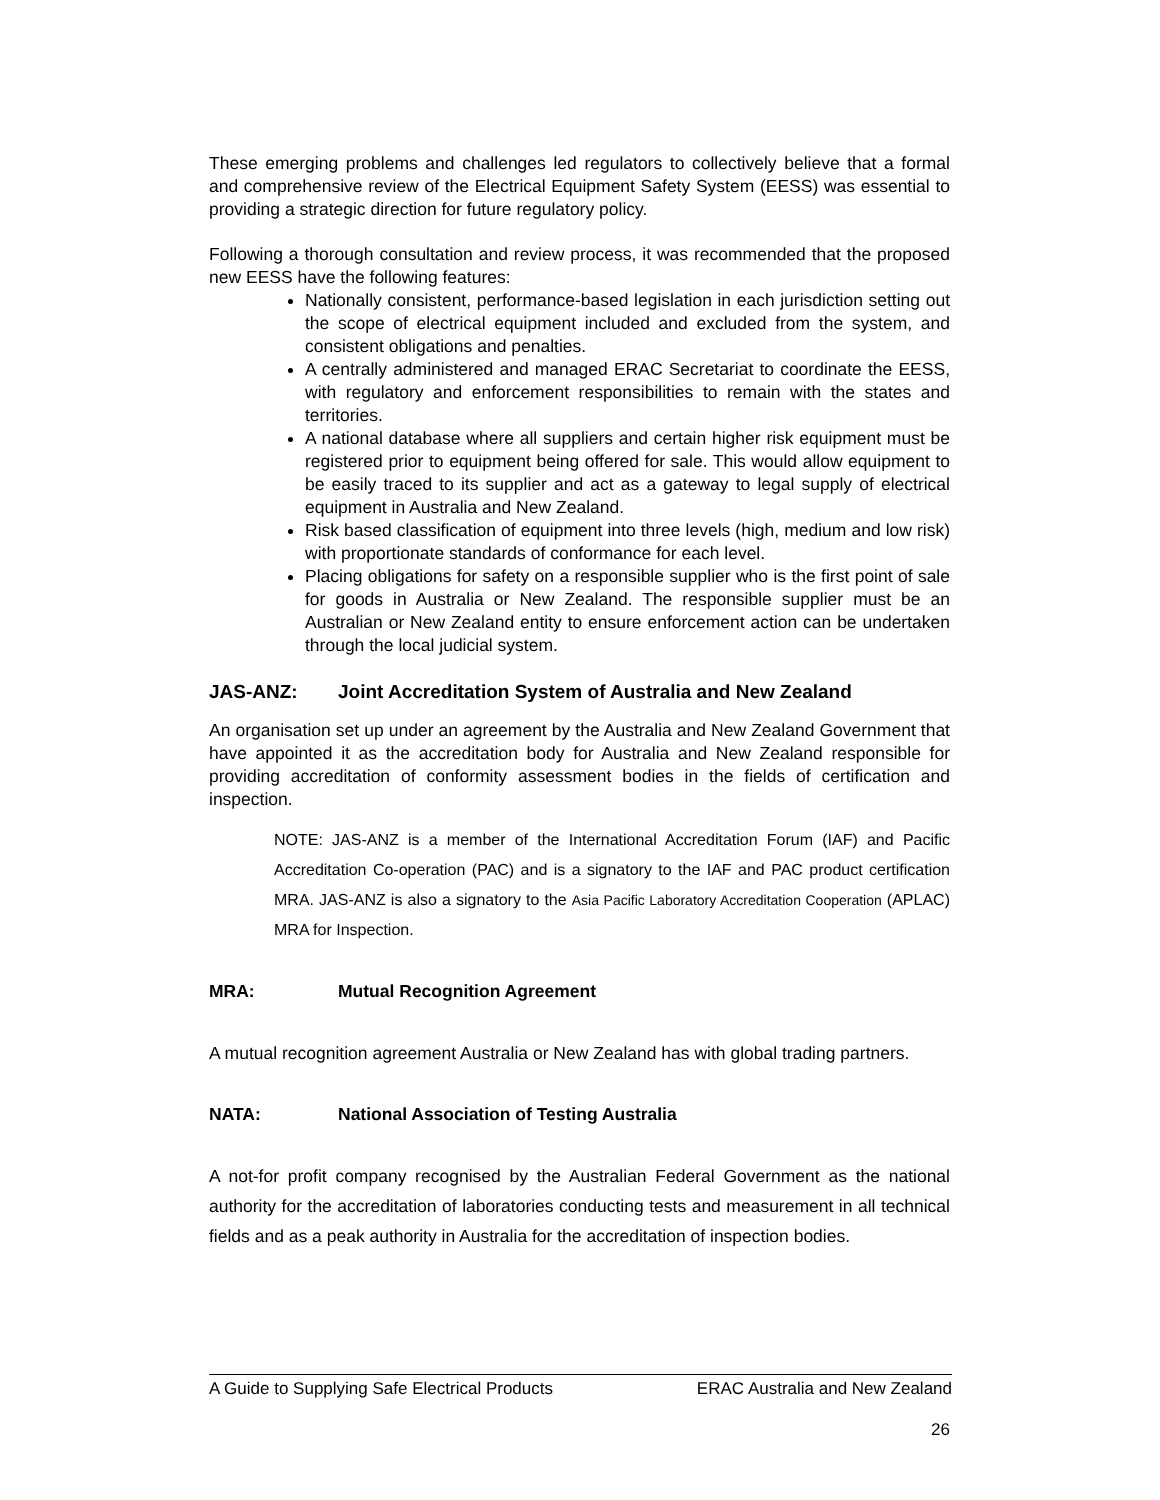These emerging problems and challenges led regulators to collectively believe that a formal and comprehensive review of the Electrical Equipment Safety System (EESS) was essential to providing a strategic direction for future regulatory policy.
Following a thorough consultation and review process, it was recommended that the proposed new EESS have the following features:
Nationally consistent, performance-based legislation in each jurisdiction setting out the scope of electrical equipment included and excluded from the system, and consistent obligations and penalties.
A centrally administered and managed ERAC Secretariat to coordinate the EESS, with regulatory and enforcement responsibilities to remain with the states and territories.
A national database where all suppliers and certain higher risk equipment must be registered prior to equipment being offered for sale. This would allow equipment to be easily traced to its supplier and act as a gateway to legal supply of electrical equipment in Australia and New Zealand.
Risk based classification of equipment into three levels (high, medium and low risk) with proportionate standards of conformance for each level.
Placing obligations for safety on a responsible supplier who is the first point of sale for goods in Australia or New Zealand. The responsible supplier must be an Australian or New Zealand entity to ensure enforcement action can be undertaken through the local judicial system.
JAS-ANZ: Joint Accreditation System of Australia and New Zealand
An organisation set up under an agreement by the Australia and New Zealand Government that have appointed it as the accreditation body for Australia and New Zealand responsible for providing accreditation of conformity assessment bodies in the fields of certification and inspection.
NOTE: JAS-ANZ is a member of the International Accreditation Forum (IAF) and Pacific Accreditation Co-operation (PAC) and is a signatory to the IAF and PAC product certification MRA. JAS-ANZ is also a signatory to the Asia Pacific Laboratory Accreditation Cooperation (APLAC) MRA for Inspection.
MRA: Mutual Recognition Agreement
A mutual recognition agreement Australia or New Zealand has with global trading partners.
NATA: National Association of Testing Australia
A not-for profit company recognised by the Australian Federal Government as the national authority for the accreditation of laboratories conducting tests and measurement in all technical fields and as a peak authority in Australia for the accreditation of inspection bodies.
A Guide to Supplying Safe Electrical Products ERAC Australia and New Zealand
26